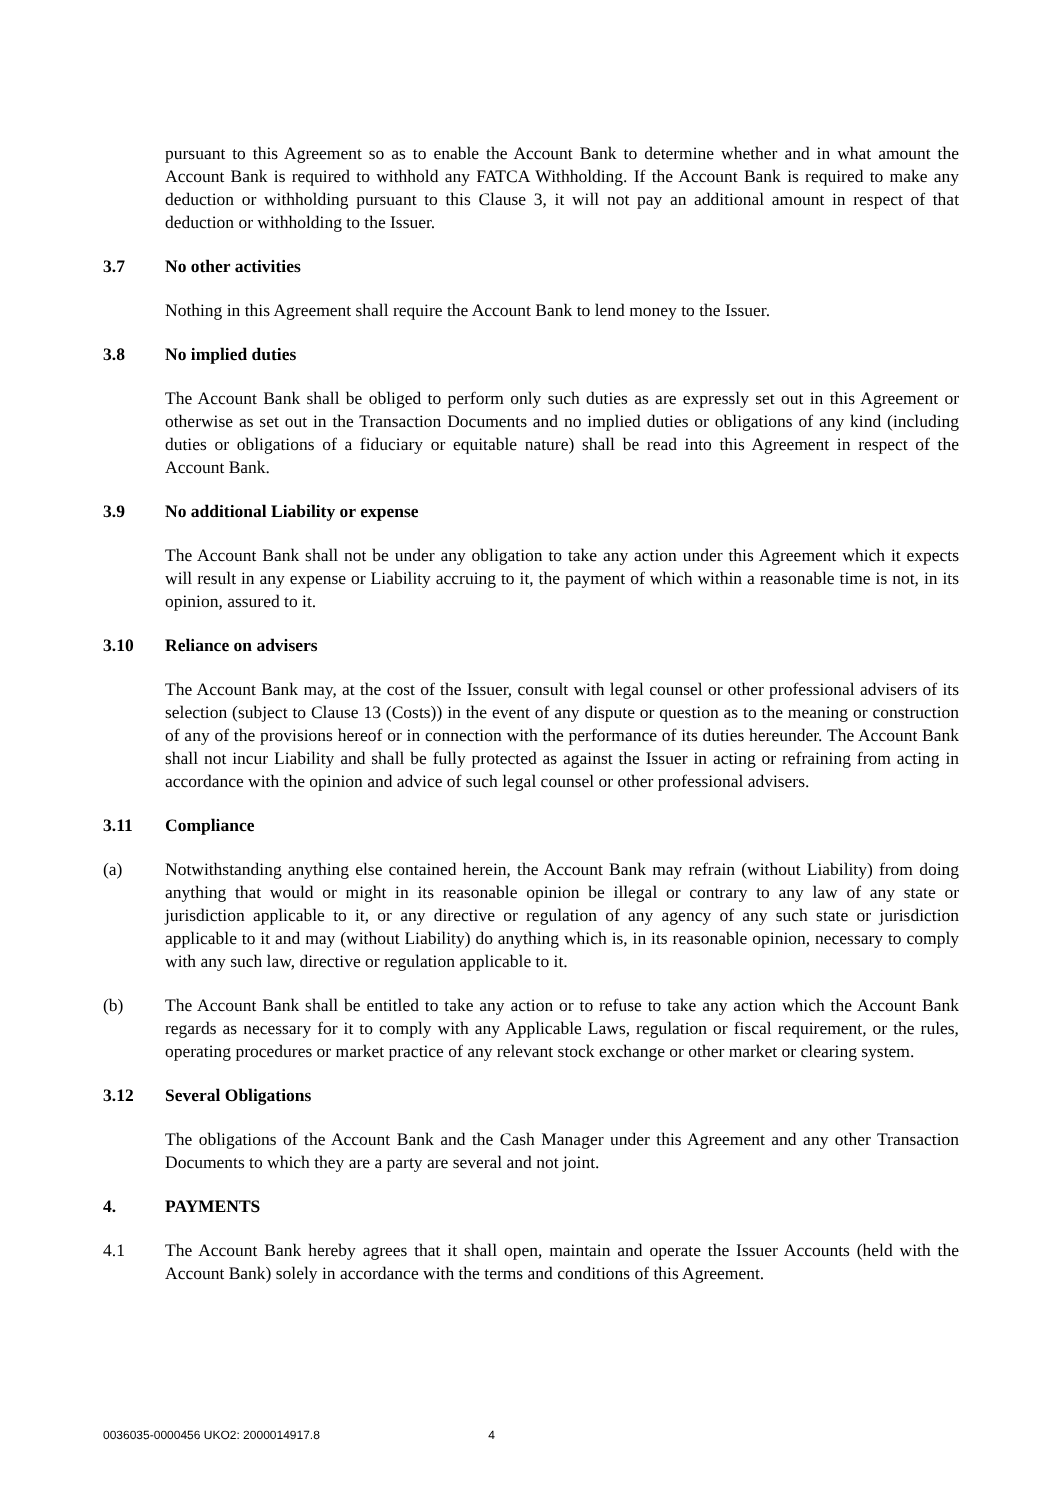pursuant to this Agreement so as to enable the Account Bank to determine whether and in what amount the Account Bank is required to withhold any FATCA Withholding. If the Account Bank is required to make any deduction or withholding pursuant to this Clause 3, it will not pay an additional amount in respect of that deduction or withholding to the Issuer.
3.7 No other activities
Nothing in this Agreement shall require the Account Bank to lend money to the Issuer.
3.8 No implied duties
The Account Bank shall be obliged to perform only such duties as are expressly set out in this Agreement or otherwise as set out in the Transaction Documents and no implied duties or obligations of any kind (including duties or obligations of a fiduciary or equitable nature) shall be read into this Agreement in respect of the Account Bank.
3.9 No additional Liability or expense
The Account Bank shall not be under any obligation to take any action under this Agreement which it expects will result in any expense or Liability accruing to it, the payment of which within a reasonable time is not, in its opinion, assured to it.
3.10 Reliance on advisers
The Account Bank may, at the cost of the Issuer, consult with legal counsel or other professional advisers of its selection (subject to Clause 13 (Costs)) in the event of any dispute or question as to the meaning or construction of any of the provisions hereof or in connection with the performance of its duties hereunder. The Account Bank shall not incur Liability and shall be fully protected as against the Issuer in acting or refraining from acting in accordance with the opinion and advice of such legal counsel or other professional advisers.
3.11 Compliance
(a) Notwithstanding anything else contained herein, the Account Bank may refrain (without Liability) from doing anything that would or might in its reasonable opinion be illegal or contrary to any law of any state or jurisdiction applicable to it, or any directive or regulation of any agency of any such state or jurisdiction applicable to it and may (without Liability) do anything which is, in its reasonable opinion, necessary to comply with any such law, directive or regulation applicable to it.
(b) The Account Bank shall be entitled to take any action or to refuse to take any action which the Account Bank regards as necessary for it to comply with any Applicable Laws, regulation or fiscal requirement, or the rules, operating procedures or market practice of any relevant stock exchange or other market or clearing system.
3.12 Several Obligations
The obligations of the Account Bank and the Cash Manager under this Agreement and any other Transaction Documents to which they are a party are several and not joint.
4. PAYMENTS
4.1 The Account Bank hereby agrees that it shall open, maintain and operate the Issuer Accounts (held with the Account Bank) solely in accordance with the terms and conditions of this Agreement.
0036035-0000456 UKO2: 2000014917.8 4